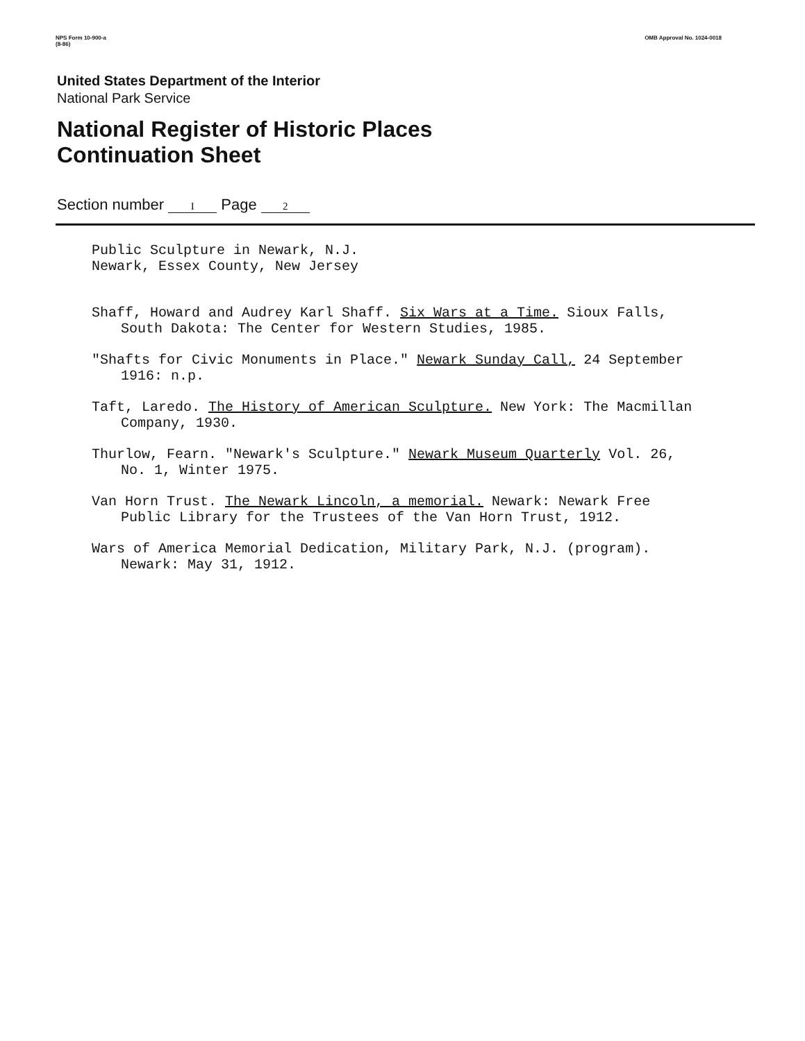NPS Form 10-900-a
(8-86)
OMB Approval No. 1024-0018
United States Department of the Interior
National Park Service
National Register of Historic Places
Continuation Sheet
Section number I Page 2
Public Sculpture in Newark, N.J.
Newark, Essex County, New Jersey
Shaff, Howard and Audrey Karl Shaff. Six Wars at a Time. Sioux Falls, South Dakota: The Center for Western Studies, 1985.
"Shafts for Civic Monuments in Place." Newark Sunday Call, 24 September 1916: n.p.
Taft, Laredo. The History of American Sculpture. New York: The Macmillan Company, 1930.
Thurlow, Fearn. "Newark's Sculpture." Newark Museum Quarterly Vol. 26, No. 1, Winter 1975.
Van Horn Trust. The Newark Lincoln, a memorial. Newark: Newark Free Public Library for the Trustees of the Van Horn Trust, 1912.
Wars of America Memorial Dedication, Military Park, N.J. (program). Newark: May 31, 1912.